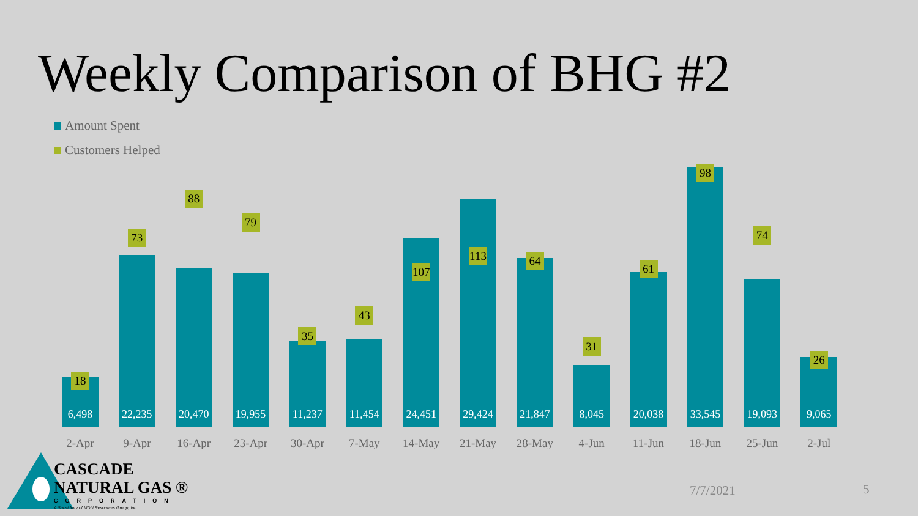Weekly Comparison of BHG #2
Amount Spent
Customers Helped
6,498
18
2-Apr
22,235
73
9-Apr
20,470
88
16-Apr
19,955
79
23-Apr
11,237
35
30-Apr
11,454
43
7-May
24,451
107
14-May
29,424
113
21-May
21,847
64
28-May
8,045
31
4-Jun
20,038
61
11-Jun
33,545
98
18-Jun
19,093
74
25-Jun
9,065
26
2-Jul
CASCADE
NATURAL GAS ®
CORPORATION
A Subsidiary of MDU Resources Group, Inc.
7/7/2021 5